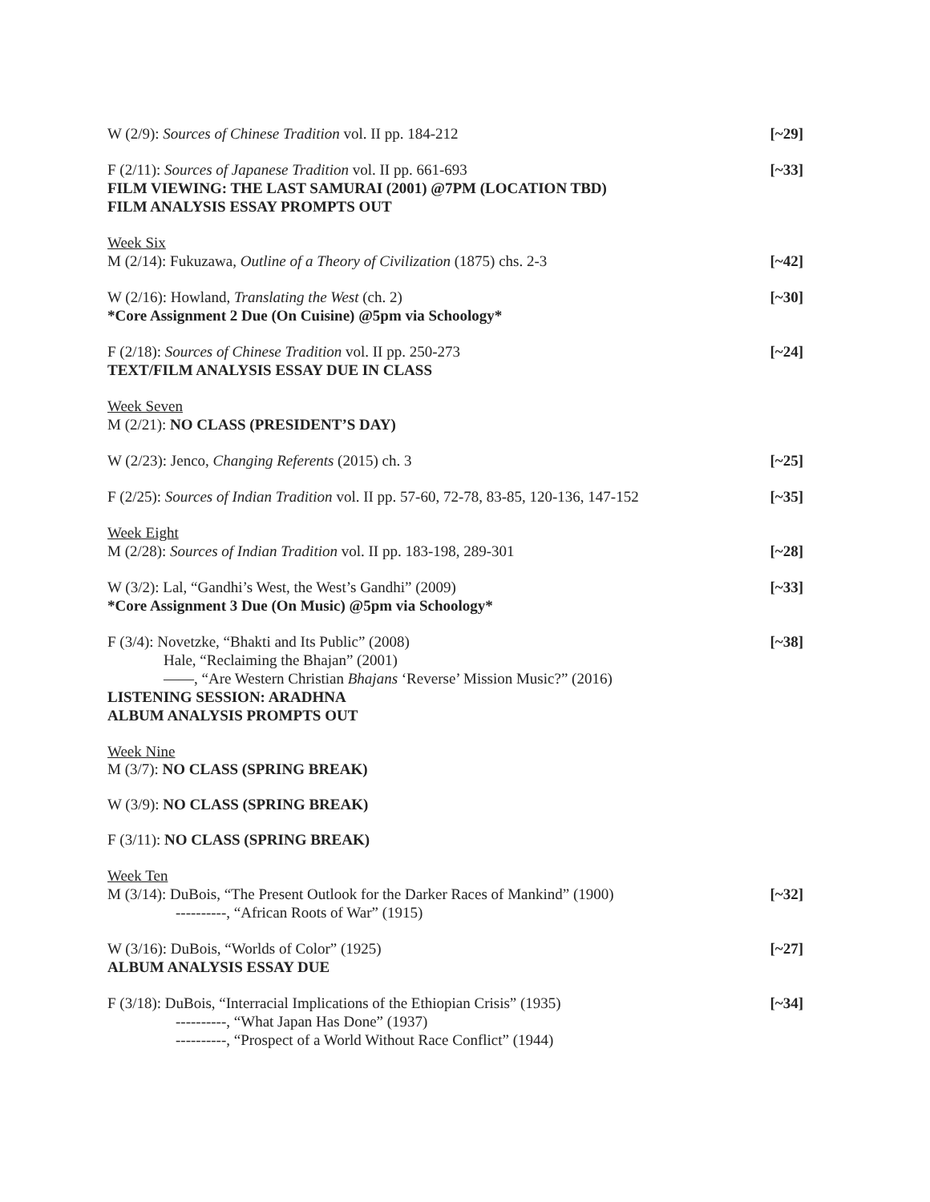W (2/9): Sources of Chinese Tradition vol. II pp. 184-212 [~29]
F (2/11): Sources of Japanese Tradition vol. II pp. 661-693 [~33]
FILM VIEWING: THE LAST SAMURAI (2001) @7PM (LOCATION TBD)
FILM ANALYSIS ESSAY PROMPTS OUT
Week Six
M (2/14): Fukuzawa, Outline of a Theory of Civilization (1875) chs. 2-3 [~42]
W (2/16): Howland, Translating the West (ch. 2) [~30]
*Core Assignment 2 Due (On Cuisine) @5pm via Schoology*
F (2/18): Sources of Chinese Tradition vol. II pp. 250-273 [~24]
TEXT/FILM ANALYSIS ESSAY DUE IN CLASS
Week Seven
M (2/21): NO CLASS (PRESIDENT’S DAY)
W (2/23): Jenco, Changing Referents (2015) ch. 3 [~25]
F (2/25): Sources of Indian Tradition vol. II pp. 57-60, 72-78, 83-85, 120-136, 147-152 [~35]
Week Eight
M (2/28): Sources of Indian Tradition vol. II pp. 183-198, 289-301 [~28]
W (3/2): Lal, “Gandhi’s West, the West’s Gandhi” (2009) [~33]
*Core Assignment 3 Due (On Music) @5pm via Schoology*
F (3/4): Novetzke, “Bhakti and Its Public” (2008) [~38]
Hale, “Reclaiming the Bhajan” (2001)
——, “Are Western Christian Bhajans ‘Reverse’ Mission Music?” (2016)
LISTENING SESSION: ARADHNA
ALBUM ANALYSIS PROMPTS OUT
Week Nine
M (3/7): NO CLASS (SPRING BREAK)
W (3/9): NO CLASS (SPRING BREAK)
F (3/11): NO CLASS (SPRING BREAK)
Week Ten
M (3/14): DuBois, “The Present Outlook for the Darker Races of Mankind” (1900) [~32]
----------, “African Roots of War” (1915)
W (3/16): DuBois, “Worlds of Color” (1925) [~27]
ALBUM ANALYSIS ESSAY DUE
F (3/18): DuBois, “Interracial Implications of the Ethiopian Crisis” (1935) [~34]
----------, “What Japan Has Done” (1937)
----------, “Prospect of a World Without Race Conflict” (1944)